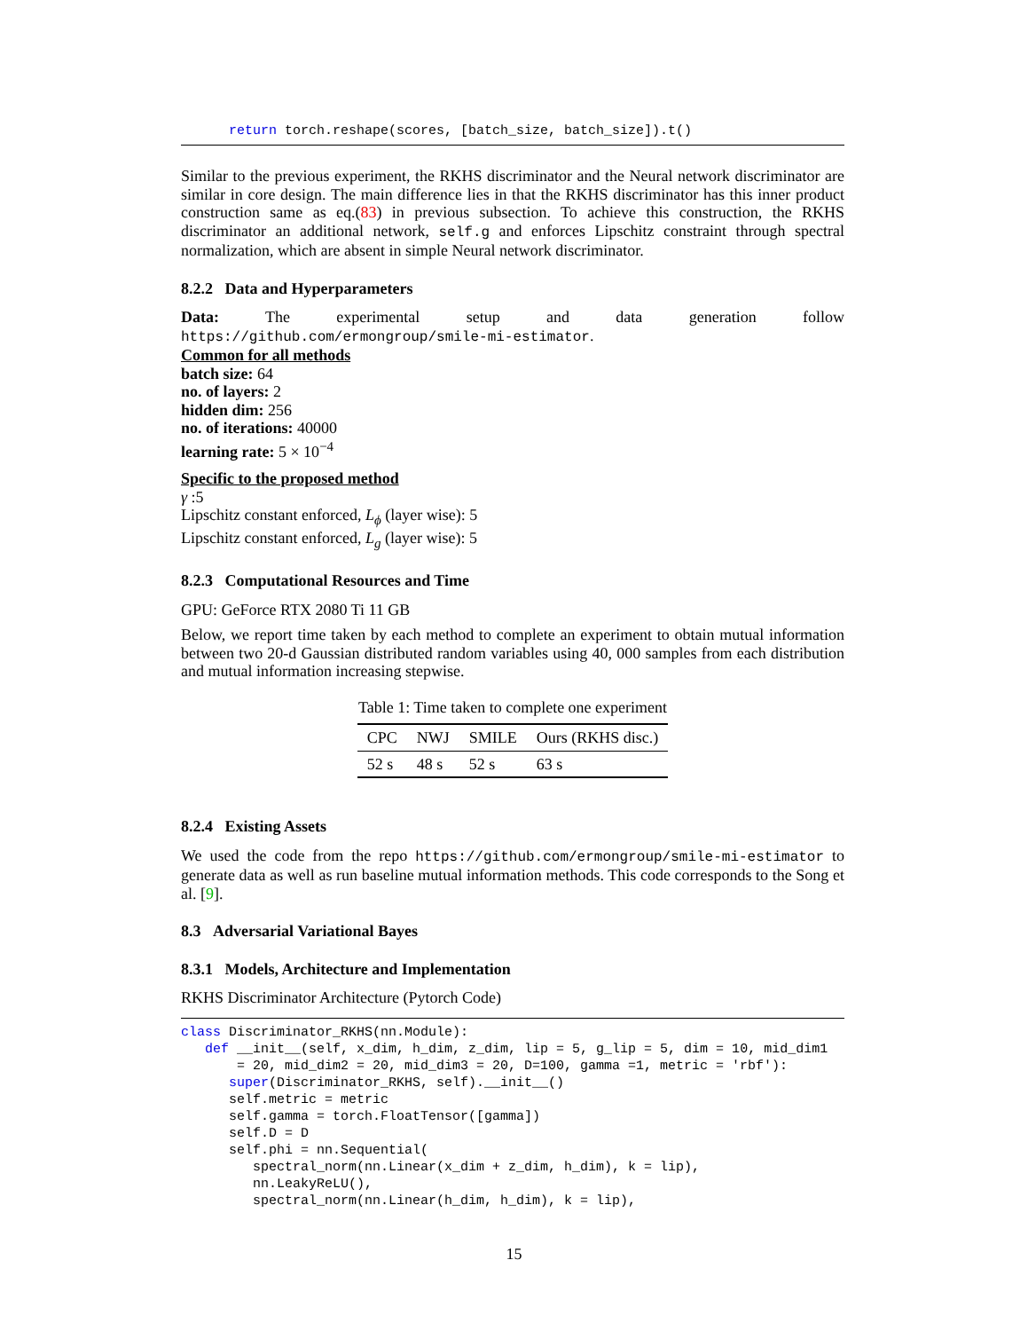return torch.reshape(scores, [batch_size, batch_size]).t()
Similar to the previous experiment, the RKHS discriminator and the Neural network discriminator are similar in core design. The main difference lies in that the RKHS discriminator has this inner product construction same as eq.(83) in previous subsection. To achieve this construction, the RKHS discriminator an additional network, self.g and enforces Lipschitz constraint through spectral normalization, which are absent in simple Neural network discriminator.
8.2.2 Data and Hyperparameters
Data: The experimental setup and data generation follow https://github.com/ermongroup/smile-mi-estimator.
Common for all methods
batch size: 64
no. of layers: 2
hidden dim: 256
no. of iterations: 40000
learning rate: 5 × 10<sup>−4</sup>
Specific to the proposed method
γ :5
Lipschitz constant enforced, L<sub>ϕ</sub> (layer wise): 5
Lipschitz constant enforced, L<sub>g</sub> (layer wise): 5
8.2.3 Computational Resources and Time
GPU: GeForce RTX 2080 Ti 11 GB
Below, we report time taken by each method to complete an experiment to obtain mutual information between two 20-d Gaussian distributed random variables using 40, 000 samples from each distribution and mutual information increasing stepwise.
Table 1: Time taken to complete one experiment
| CPC | NWJ | SMILE | Ours (RKHS disc.) |
| --- | --- | --- | --- |
| 52 s | 48 s | 52 s | 63 s |
8.2.4 Existing Assets
We used the code from the repo https://github.com/ermongroup/smile-mi-estimator to generate data as well as run baseline mutual information methods. This code corresponds to the Song et al. [9].
8.3 Adversarial Variational Bayes
8.3.1 Models, Architecture and Implementation
RKHS Discriminator Architecture (Pytorch Code)
class Discriminator_RKHS(nn.Module):
   def __init__(self, x_dim, h_dim, z_dim, lip = 5, g_lip = 5, dim = 10, mid_dim1
       = 20, mid_dim2 = 20, mid_dim3 = 20, D=100, gamma =1, metric = 'rbf'):
      super(Discriminator_RKHS, self).__init__()
      self.metric = metric
      self.gamma = torch.FloatTensor([gamma])
      self.D = D
      self.phi = nn.Sequential(
         spectral_norm(nn.Linear(x_dim + z_dim, h_dim), k = lip),
         nn.LeakyReLU(),
         spectral_norm(nn.Linear(h_dim, h_dim), k = lip),
15